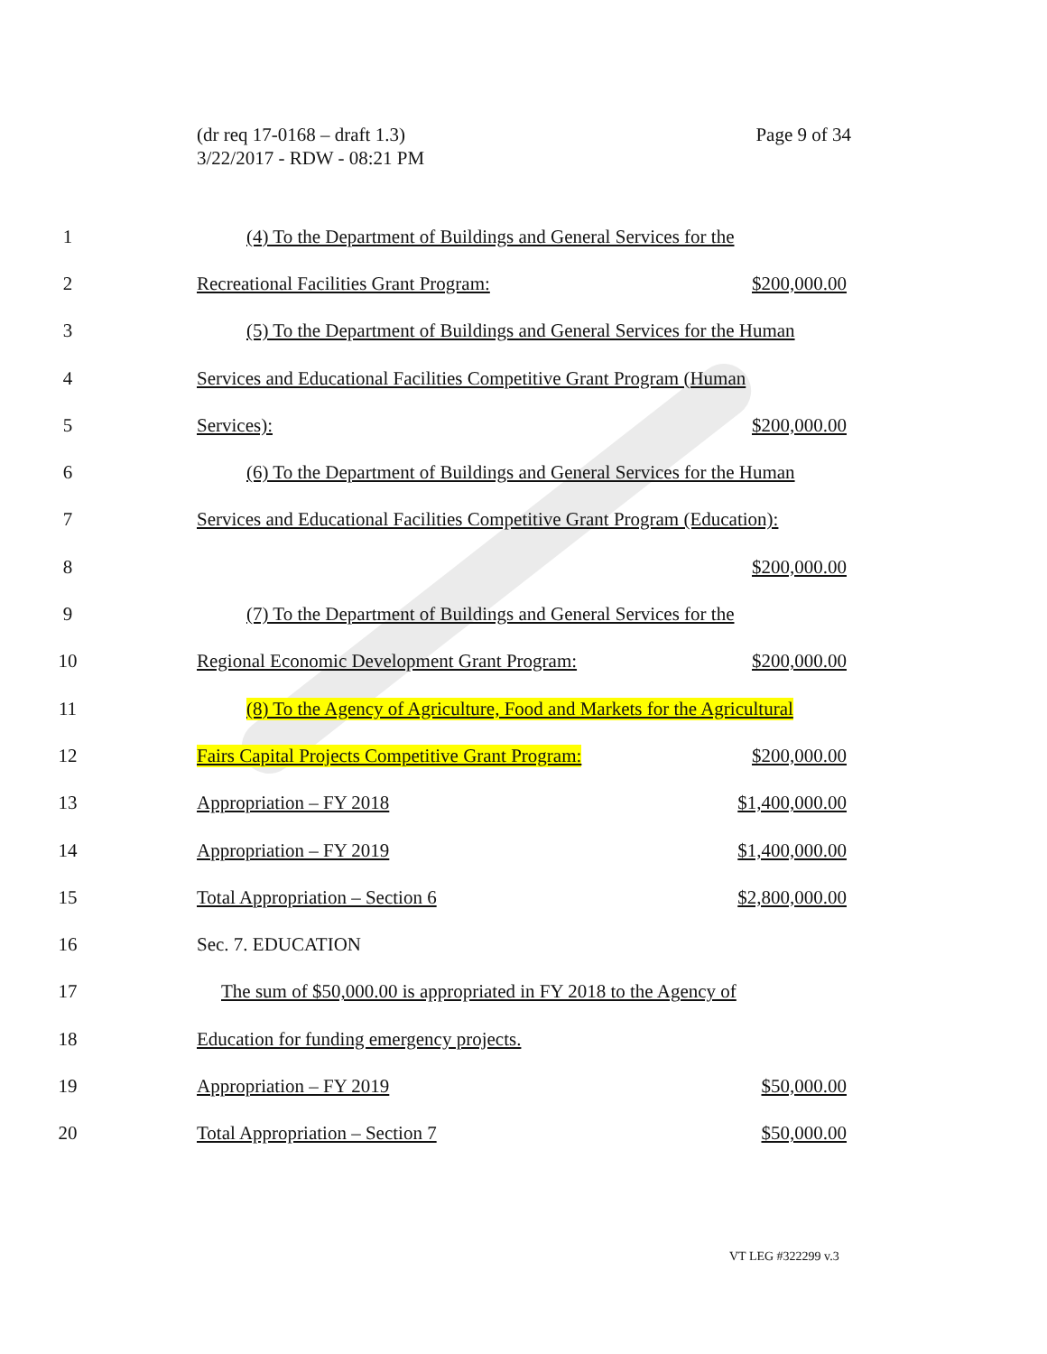(dr req 17-0168 – draft 1.3)
3/22/2017 - RDW - 08:21 PM
Page 9 of 34
1 (4) To the Department of Buildings and General Services for the
2 Recreational Facilities Grant Program: $200,000.00
3 (5) To the Department of Buildings and General Services for the Human
4 Services and Educational Facilities Competitive Grant Program (Human
5 Services): $200,000.00
6 (6) To the Department of Buildings and General Services for the Human
7 Services and Educational Facilities Competitive Grant Program (Education):
8 $200,000.00
9 (7) To the Department of Buildings and General Services for the
10 Regional Economic Development Grant Program: $200,000.00
11 (8) To the Agency of Agriculture, Food and Markets for the Agricultural
12 Fairs Capital Projects Competitive Grant Program: $200,000.00
13 Appropriation – FY 2018 $1,400,000.00
14 Appropriation – FY 2019 $1,400,000.00
15 Total Appropriation – Section 6 $2,800,000.00
16 Sec. 7. EDUCATION
17 The sum of $50,000.00 is appropriated in FY 2018 to the Agency of
18 Education for funding emergency projects.
19 Appropriation – FY 2019 $50,000.00
20 Total Appropriation – Section 7 $50,000.00
VT LEG #322299 v.3